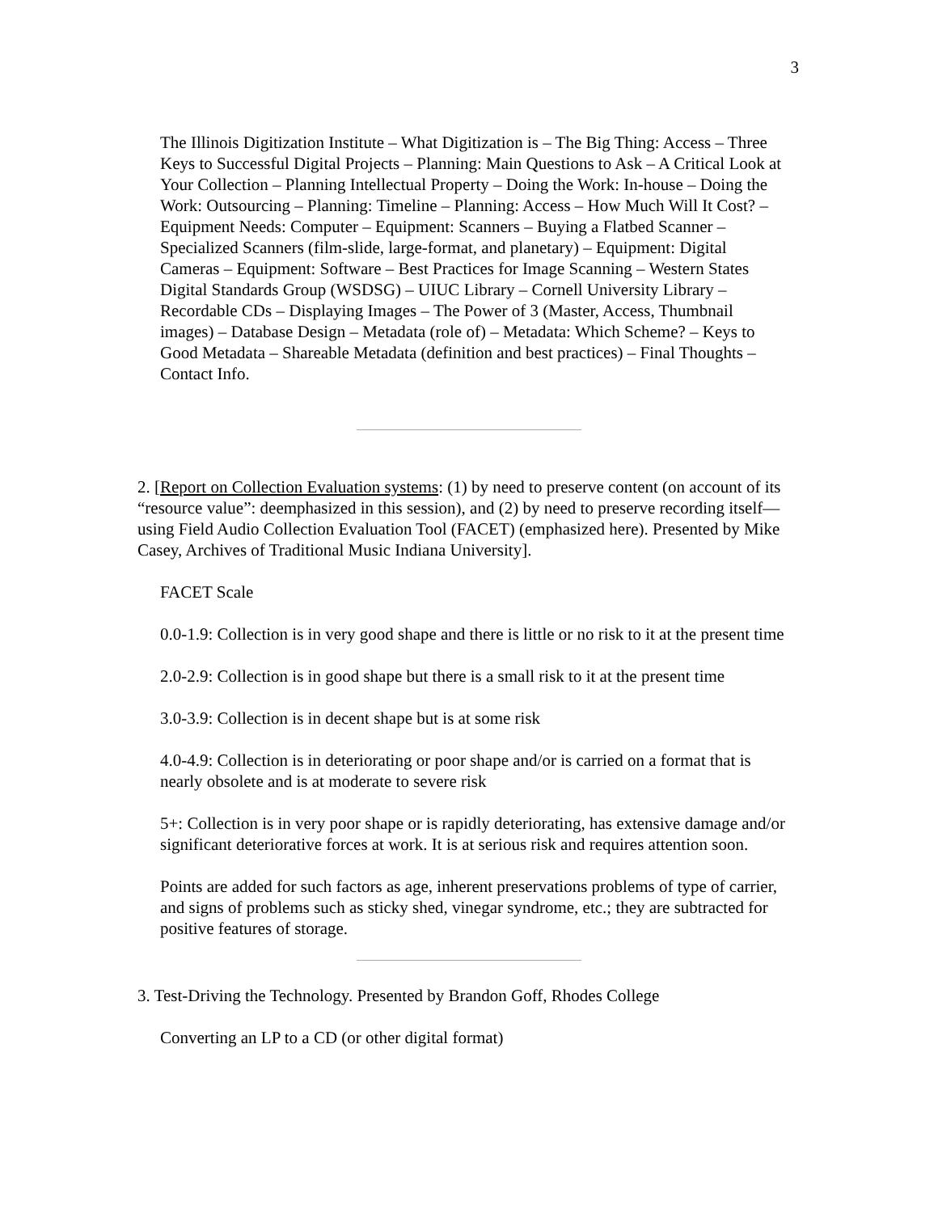3
The Illinois Digitization Institute – What Digitization is – The Big Thing: Access – Three Keys to Successful Digital Projects – Planning: Main Questions to Ask – A Critical Look at Your Collection – Planning Intellectual Property – Doing the Work: In-house – Doing the Work: Outsourcing – Planning: Timeline – Planning: Access – How Much Will It Cost? – Equipment Needs: Computer – Equipment: Scanners – Buying a Flatbed Scanner – Specialized Scanners (film-slide, large-format, and planetary) – Equipment: Digital Cameras – Equipment: Software – Best Practices for Image Scanning – Western States Digital Standards Group (WSDSG) – UIUC Library – Cornell University Library – Recordable CDs – Displaying Images – The Power of 3 (Master, Access, Thumbnail images) – Database Design – Metadata (role of) – Metadata: Which Scheme? – Keys to Good Metadata – Shareable Metadata (definition and best practices) – Final Thoughts – Contact Info.
2. [Report on Collection Evaluation systems: (1) by need to preserve content (on account of its “resource value”: deemphasized in this session), and (2) by need to preserve recording itself—using Field Audio Collection Evaluation Tool (FACET) (emphasized here). Presented by Mike Casey, Archives of Traditional Music Indiana University].
FACET Scale
0.0-1.9: Collection is in very good shape and there is little or no risk to it at the present time
2.0-2.9: Collection is in good shape but there is a small risk to it at the present time
3.0-3.9: Collection is in decent shape but is at some risk
4.0-4.9: Collection is in deteriorating or poor shape and/or is carried on a format that is nearly obsolete and is at moderate to severe risk
5+: Collection is in very poor shape or is rapidly deteriorating, has extensive damage and/or significant deteriorative forces at work. It is at serious risk and requires attention soon.
Points are added for such factors as age, inherent preservations problems of type of carrier, and signs of problems such as sticky shed, vinegar syndrome, etc.; they are subtracted for positive features of storage.
3. Test-Driving the Technology. Presented by Brandon Goff, Rhodes College
Converting an LP to a CD (or other digital format)